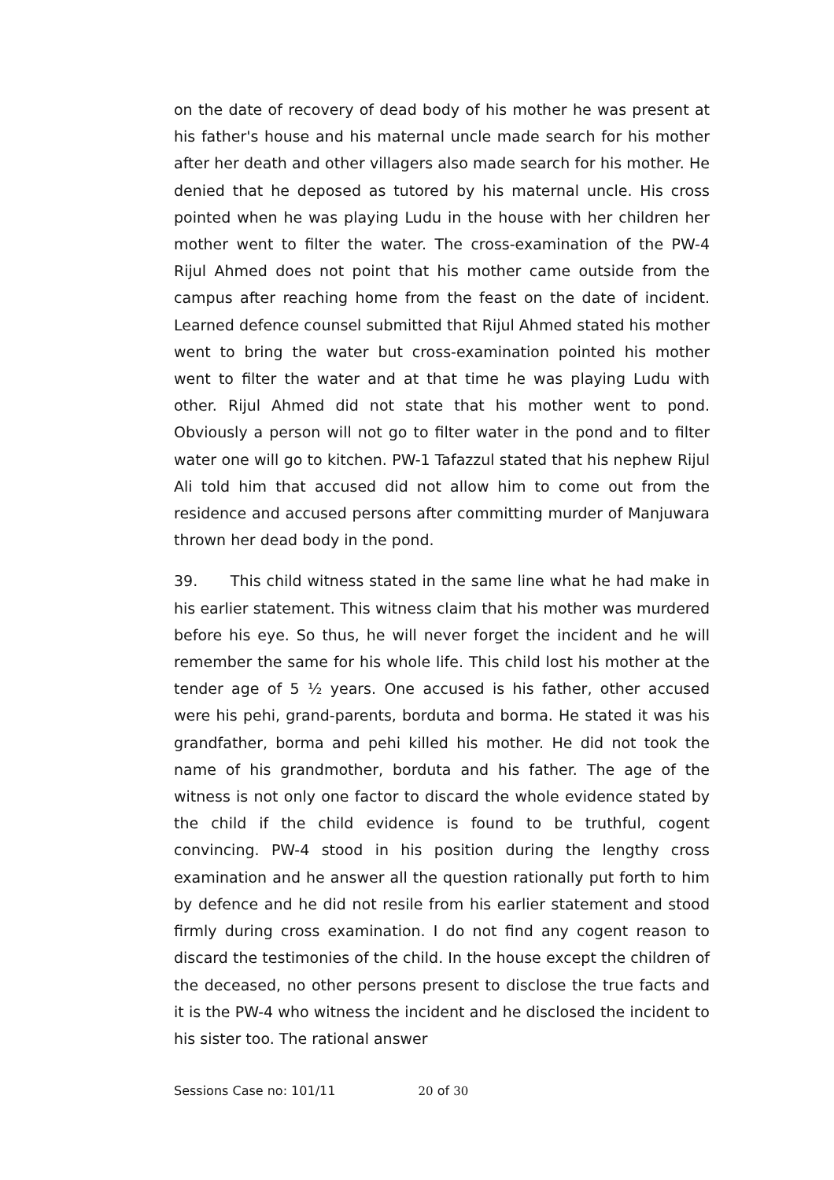on the date of recovery of dead body of his mother he was present at his father's house and his maternal uncle made search for his mother after her death and other villagers also made search for his mother. He denied that he deposed as tutored by his maternal uncle. His cross pointed when he was playing Ludu in the house with her children her mother went to filter the water. The cross-examination of the PW-4 Rijul Ahmed does not point that his mother came outside from the campus after reaching home from the feast on the date of incident. Learned defence counsel submitted that Rijul Ahmed stated his mother went to bring the water but cross-examination pointed his mother went to filter the water and at that time he was playing Ludu with other. Rijul Ahmed did not state that his mother went to pond. Obviously a person will not go to filter water in the pond and to filter water one will go to kitchen. PW-1 Tafazzul stated that his nephew Rijul Ali told him that accused did not allow him to come out from the residence and accused persons after committing murder of Manjuwara thrown her dead body in the pond.
39. This child witness stated in the same line what he had make in his earlier statement. This witness claim that his mother was murdered before his eye. So thus, he will never forget the incident and he will remember the same for his whole life. This child lost his mother at the tender age of 5 ½ years. One accused is his father, other accused were his pehi, grand-parents, borduta and borma. He stated it was his grandfather, borma and pehi killed his mother. He did not took the name of his grandmother, borduta and his father. The age of the witness is not only one factor to discard the whole evidence stated by the child if the child evidence is found to be truthful, cogent convincing. PW-4 stood in his position during the lengthy cross examination and he answer all the question rationally put forth to him by defence and he did not resile from his earlier statement and stood firmly during cross examination. I do not find any cogent reason to discard the testimonies of the child. In the house except the children of the deceased, no other persons present to disclose the true facts and it is the PW-4 who witness the incident and he disclosed the incident to his sister too. The rational answer
Sessions Case no: 101/11 20 of 30